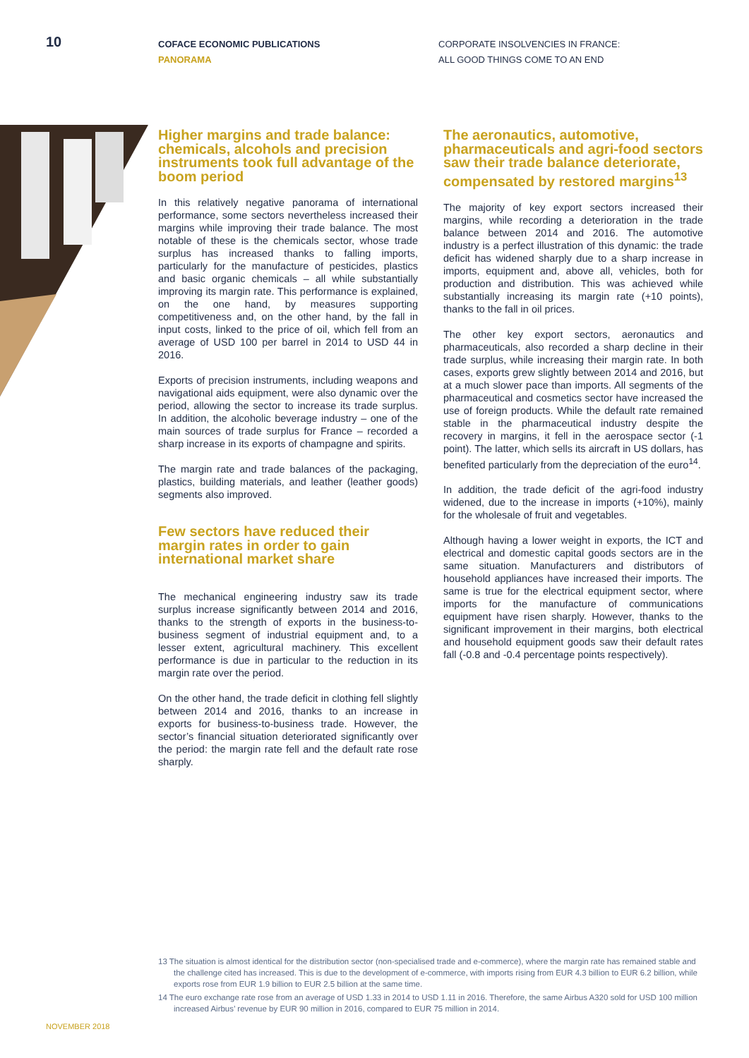10
COFACE ECONOMIC PUBLICATIONS
PANORAMA
CORPORATE INSOLVENCIES IN FRANCE:
ALL GOOD THINGS COME TO AN END
Higher margins and trade balance: chemicals, alcohols and precision instruments took full advantage of the boom period
In this relatively negative panorama of international performance, some sectors nevertheless increased their margins while improving their trade balance. The most notable of these is the chemicals sector, whose trade surplus has increased thanks to falling imports, particularly for the manufacture of pesticides, plastics and basic organic chemicals – all while substantially improving its margin rate. This performance is explained, on the one hand, by measures supporting competitiveness and, on the other hand, by the fall in input costs, linked to the price of oil, which fell from an average of USD 100 per barrel in 2014 to USD 44 in 2016.
Exports of precision instruments, including weapons and navigational aids equipment, were also dynamic over the period, allowing the sector to increase its trade surplus. In addition, the alcoholic beverage industry – one of the main sources of trade surplus for France – recorded a sharp increase in its exports of champagne and spirits.
The margin rate and trade balances of the packaging, plastics, building materials, and leather (leather goods) segments also improved.
Few sectors have reduced their margin rates in order to gain international market share
The mechanical engineering industry saw its trade surplus increase significantly between 2014 and 2016, thanks to the strength of exports in the business-to-business segment of industrial equipment and, to a lesser extent, agricultural machinery. This excellent performance is due in particular to the reduction in its margin rate over the period.
On the other hand, the trade deficit in clothing fell slightly between 2014 and 2016, thanks to an increase in exports for business-to-business trade. However, the sector’s financial situation deteriorated significantly over the period: the margin rate fell and the default rate rose sharply.
The aeronautics, automotive, pharmaceuticals and agri-food sectors saw their trade balance deteriorate, compensated by restored margins<sup>13</sup>
The majority of key export sectors increased their margins, while recording a deterioration in the trade balance between 2014 and 2016. The automotive industry is a perfect illustration of this dynamic: the trade deficit has widened sharply due to a sharp increase in imports, equipment and, above all, vehicles, both for production and distribution. This was achieved while substantially increasing its margin rate (+10 points), thanks to the fall in oil prices.
The other key export sectors, aeronautics and pharmaceuticals, also recorded a sharp decline in their trade surplus, while increasing their margin rate. In both cases, exports grew slightly between 2014 and 2016, but at a much slower pace than imports. All segments of the pharmaceutical and cosmetics sector have increased the use of foreign products. While the default rate remained stable in the pharmaceutical industry despite the recovery in margins, it fell in the aerospace sector (-1 point). The latter, which sells its aircraft in US dollars, has benefited particularly from the depreciation of the euro<sup>14</sup>.
In addition, the trade deficit of the agri-food industry widened, due to the increase in imports (+10%), mainly for the wholesale of fruit and vegetables.
Although having a lower weight in exports, the ICT and electrical and domestic capital goods sectors are in the same situation. Manufacturers and distributors of household appliances have increased their imports. The same is true for the electrical equipment sector, where imports for the manufacture of communications equipment have risen sharply. However, thanks to the significant improvement in their margins, both electrical and household equipment goods saw their default rates fall (-0.8 and -0.4 percentage points respectively).
13 The situation is almost identical for the distribution sector (non-specialised trade and e-commerce), where the margin rate has remained stable and the challenge cited has increased. This is due to the development of e-commerce, with imports rising from EUR 4.3 billion to EUR 6.2 billion, while exports rose from EUR 1.9 billion to EUR 2.5 billion at the same time.
14 The euro exchange rate rose from an average of USD 1.33 in 2014 to USD 1.11 in 2016. Therefore, the same Airbus A320 sold for USD 100 million increased Airbus’ revenue by EUR 90 million in 2016, compared to EUR 75 million in 2014.
NOVEMBER 2018